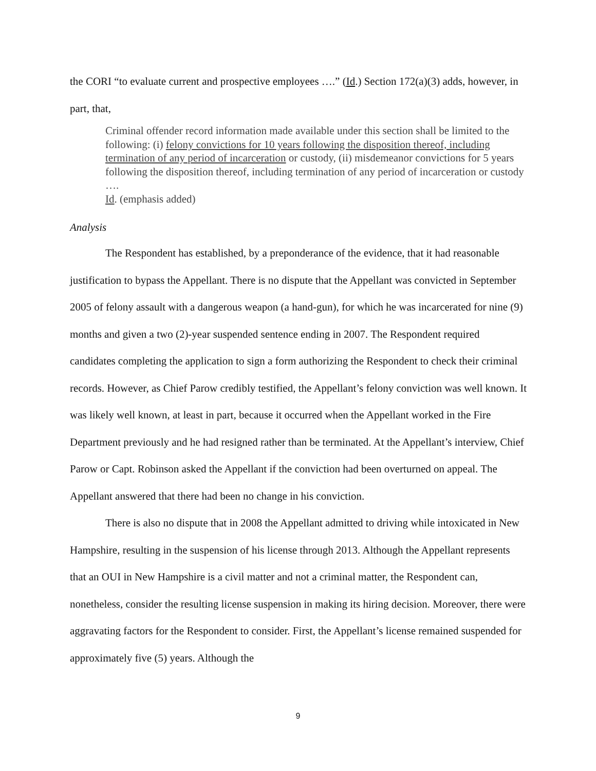the CORI “to evaluate current and prospective employees ….” (Id.) Section 172(a)(3) adds, however, in part, that,
Criminal offender record information made available under this section shall be limited to the following: (i) felony convictions for 10 years following the disposition thereof, including termination of any period of incarceration or custody, (ii) misdemeanor convictions for 5 years following the disposition thereof, including termination of any period of incarceration or custody ….
Id. (emphasis added)
Analysis
The Respondent has established, by a preponderance of the evidence, that it had reasonable justification to bypass the Appellant. There is no dispute that the Appellant was convicted in September 2005 of felony assault with a dangerous weapon (a hand-gun), for which he was incarcerated for nine (9) months and given a two (2)-year suspended sentence ending in 2007. The Respondent required candidates completing the application to sign a form authorizing the Respondent to check their criminal records. However, as Chief Parow credibly testified, the Appellant’s felony conviction was well known. It was likely well known, at least in part, because it occurred when the Appellant worked in the Fire Department previously and he had resigned rather than be terminated. At the Appellant’s interview, Chief Parow or Capt. Robinson asked the Appellant if the conviction had been overturned on appeal. The Appellant answered that there had been no change in his conviction.
There is also no dispute that in 2008 the Appellant admitted to driving while intoxicated in New Hampshire, resulting in the suspension of his license through 2013. Although the Appellant represents that an OUI in New Hampshire is a civil matter and not a criminal matter, the Respondent can, nonetheless, consider the resulting license suspension in making its hiring decision. Moreover, there were aggravating factors for the Respondent to consider. First, the Appellant’s license remained suspended for approximately five (5) years. Although the
9